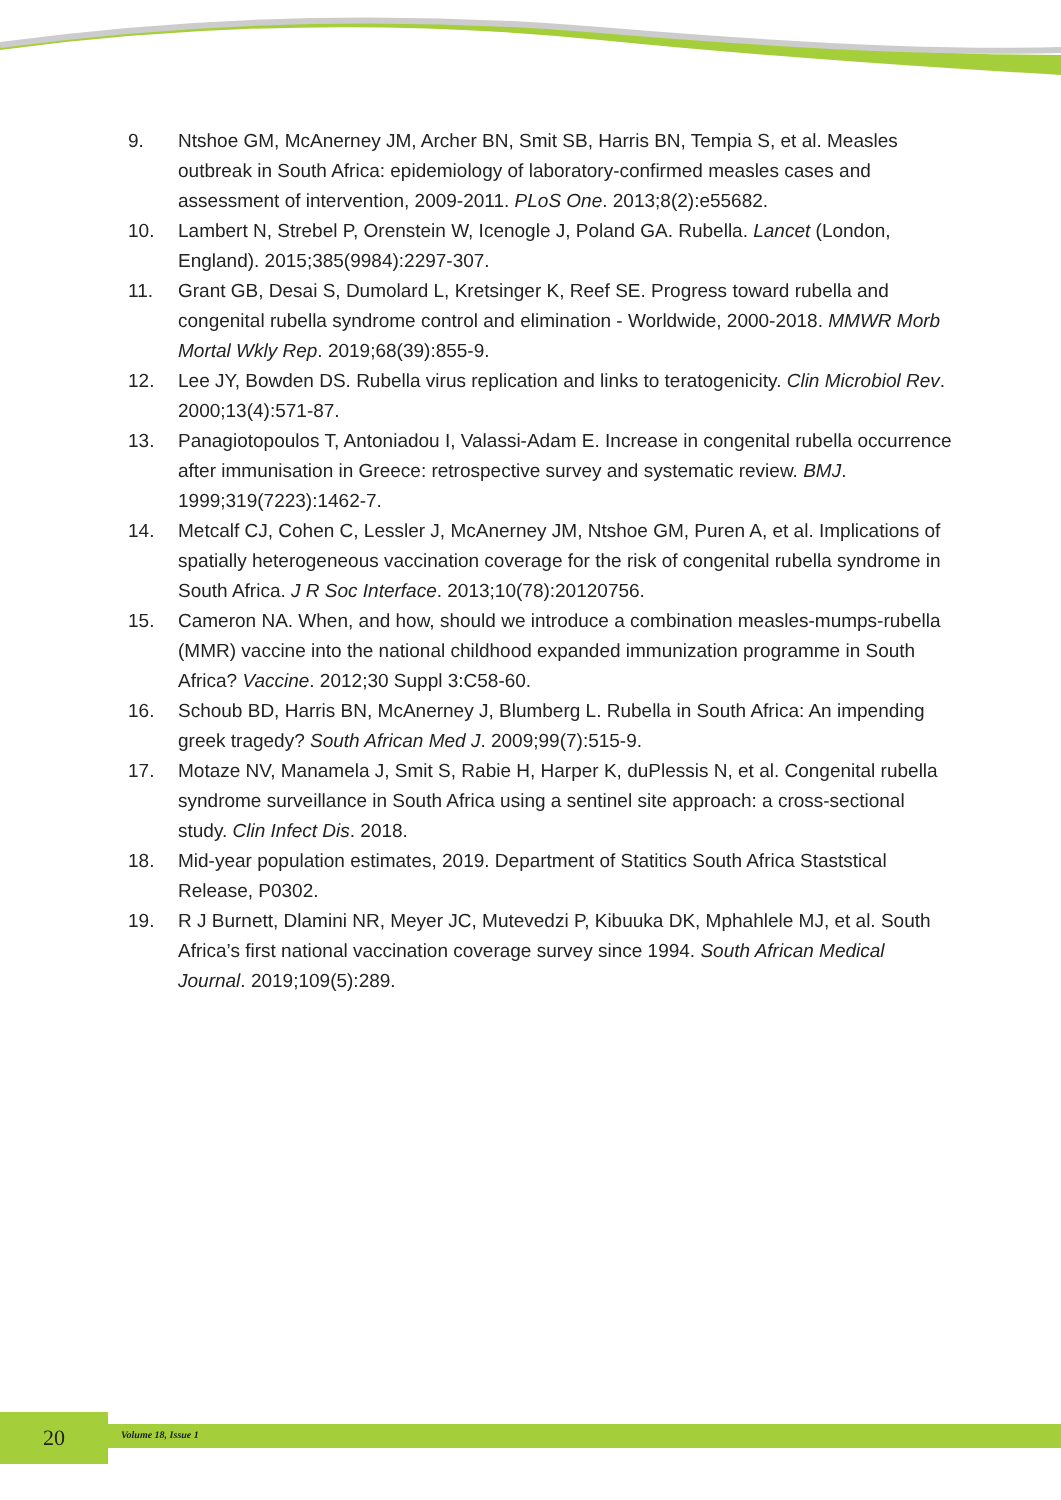9. Ntshoe GM, McAnerney JM, Archer BN, Smit SB, Harris BN, Tempia S, et al. Measles outbreak in South Africa: epidemiology of laboratory-confirmed measles cases and assessment of intervention, 2009-2011. PLoS One. 2013;8(2):e55682.
10. Lambert N, Strebel P, Orenstein W, Icenogle J, Poland GA. Rubella. Lancet (London, England). 2015;385(9984):2297-307.
11. Grant GB, Desai S, Dumolard L, Kretsinger K, Reef SE. Progress toward rubella and congenital rubella syndrome control and elimination - Worldwide, 2000-2018. MMWR Morb Mortal Wkly Rep. 2019;68(39):855-9.
12. Lee JY, Bowden DS. Rubella virus replication and links to teratogenicity. Clin Microbiol Rev. 2000;13(4):571-87.
13. Panagiotopoulos T, Antoniadou I, Valassi-Adam E. Increase in congenital rubella occurrence after immunisation in Greece: retrospective survey and systematic review. BMJ. 1999;319(7223):1462-7.
14. Metcalf CJ, Cohen C, Lessler J, McAnerney JM, Ntshoe GM, Puren A, et al. Implications of spatially heterogeneous vaccination coverage for the risk of congenital rubella syndrome in South Africa. J R Soc Interface. 2013;10(78):20120756.
15. Cameron NA. When, and how, should we introduce a combination measles-mumps-rubella (MMR) vaccine into the national childhood expanded immunization programme in South Africa? Vaccine. 2012;30 Suppl 3:C58-60.
16. Schoub BD, Harris BN, McAnerney J, Blumberg L. Rubella in South Africa: An impending greek tragedy? South African Med J. 2009;99(7):515-9.
17. Motaze NV, Manamela J, Smit S, Rabie H, Harper K, duPlessis N, et al. Congenital rubella syndrome surveillance in South Africa using a sentinel site approach: a cross-sectional study. Clin Infect Dis. 2018.
18. Mid-year population estimates, 2019. Department of Statitics South Africa Staststical Release, P0302.
19. R J Burnett, Dlamini NR, Meyer JC, Mutevedzi P, Kibuuka DK, Mphahlele MJ, et al. South Africa’s first national vaccination coverage survey since 1994. South African Medical Journal. 2019;109(5):289.
20 Volume 18, Issue 1